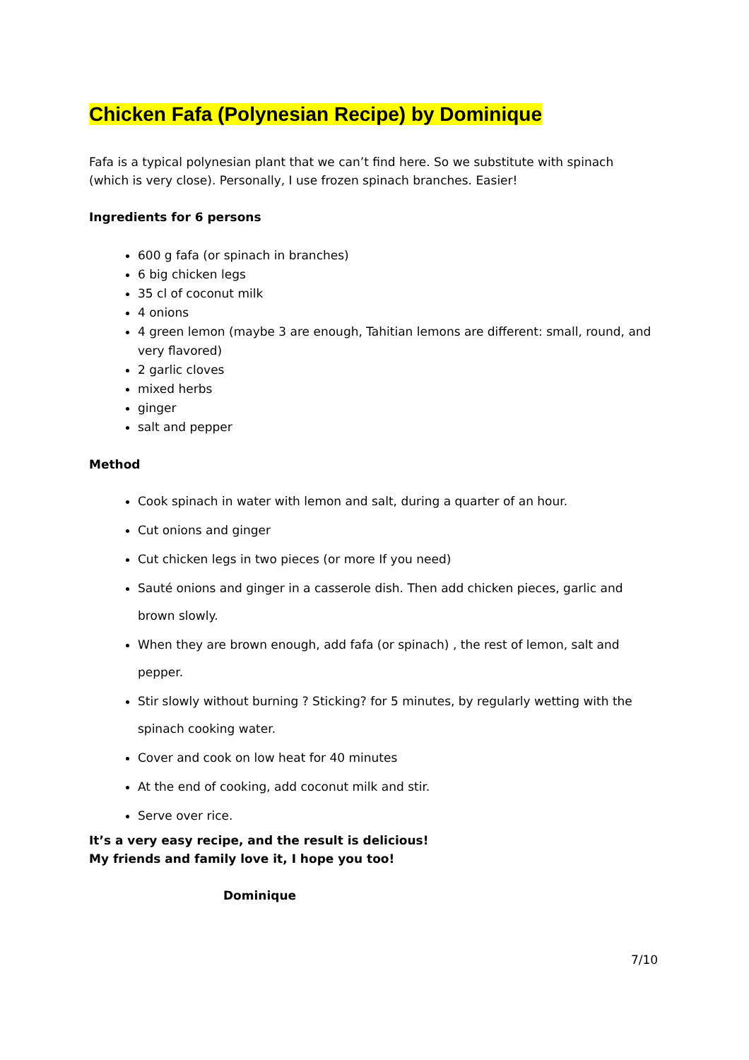Chicken Fafa (Polynesian Recipe) by Dominique
Fafa is a typical polynesian plant that we can’t find here. So we substitute with spinach (which is very close). Personally, I use frozen spinach branches. Easier!
Ingredients for 6 persons
600 g fafa (or spinach in branches)
6 big chicken legs
35 cl of coconut milk
4 onions
4 green lemon (maybe 3 are enough, Tahitian lemons are different: small, round, and very flavored)
2 garlic cloves
mixed herbs
ginger
salt and pepper
Method
Cook spinach in water with lemon and salt, during a quarter of an hour.
Cut onions and ginger
Cut chicken legs in two pieces (or more If you need)
Sauté onions and ginger in a casserole dish. Then add chicken pieces, garlic and brown slowly.
When they are brown enough, add fafa (or spinach) , the rest of lemon, salt and pepper.
Stir slowly without burning ? Sticking? for 5 minutes, by regularly wetting with the spinach cooking water.
Cover and cook on low heat for 40 minutes
At the end of cooking, add coconut milk and stir.
Serve over rice.
It’s a very easy recipe, and the result is delicious!
My friends and family love it, I hope you too!
Dominique
7/10